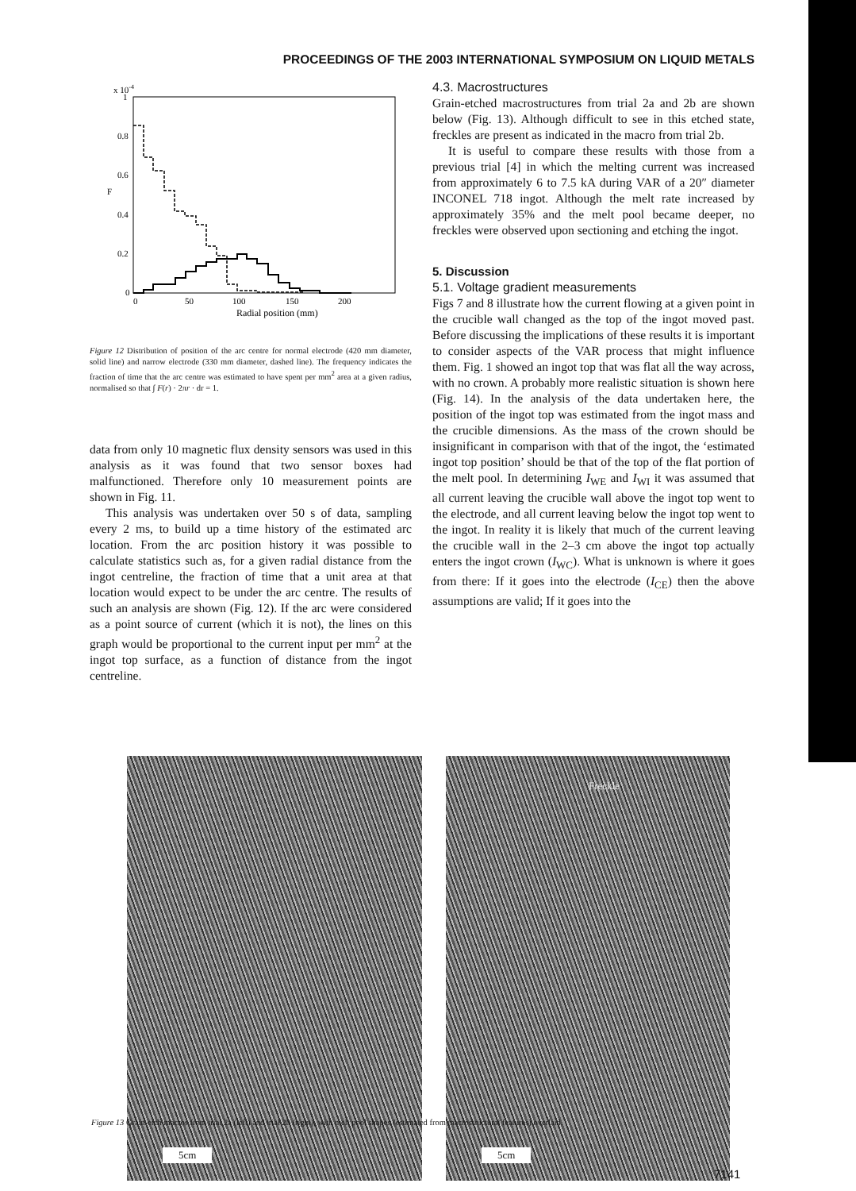PROCEEDINGS OF THE 2003 INTERNATIONAL SYMPOSIUM ON LIQUID METALS
x 10-4
1
0.8
0.6
0.4
0.2
0
F
0
50
100
150
200
Radial position (mm)
Figure 12 Distribution of position of the arc centre for normal electrode (420 mm diameter, solid line) and narrow electrode (330 mm diameter, dashed line). The frequency indicates the fraction of time that the arc centre was estimated to have spent per mm<sup>2</sup> area at a given radius, normalised so that ∫ F(r) · 2πr · dr = 1.
data from only 10 magnetic flux density sensors was used in this analysis as it was found that two sensor boxes had malfunctioned. Therefore only 10 measurement points are shown in Fig. 11.
This analysis was undertaken over 50 s of data, sampling every 2 ms, to build up a time history of the estimated arc location. From the arc position history it was possible to calculate statistics such as, for a given radial distance from the ingot centreline, the fraction of time that a unit area at that location would expect to be under the arc centre. The results of such an analysis are shown (Fig. 12). If the arc were considered as a point source of current (which it is not), the lines on this graph would be proportional to the current input per mm<sup>2</sup> at the ingot top surface, as a function of distance from the ingot centreline.
4.3. Macrostructures
Grain-etched macrostructures from trial 2a and 2b are shown below (Fig. 13). Although difficult to see in this etched state, freckles are present as indicated in the macro from trial 2b.
It is useful to compare these results with those from a previous trial [4] in which the melting current was increased from approximately 6 to 7.5 kA during VAR of a 20″ diameter INCONEL 718 ingot. Although the melt rate increased by approximately 35% and the melt pool became deeper, no freckles were observed upon sectioning and etching the ingot.
5. Discussion
5.1. Voltage gradient measurements
Figs 7 and 8 illustrate how the current flowing at a given point in the crucible wall changed as the top of the ingot moved past. Before discussing the implications of these results it is important to consider aspects of the VAR process that might influence them. Fig. 1 showed an ingot top that was flat all the way across, with no crown. A probably more realistic situation is shown here (Fig. 14). In the analysis of the data undertaken here, the position of the ingot top was estimated from the ingot mass and the crucible dimensions. As the mass of the crown should be insignificant in comparison with that of the ingot, the ‘estimated ingot top position’ should be that of the top of the flat portion of the melt pool. In determining I<sub>WE</sub> and I<sub>WI</sub> it was assumed that all current leaving the crucible wall above the ingot top went to the electrode, and all current leaving below the ingot top went to the ingot. In reality it is likely that much of the current leaving the crucible wall in the 2–3 cm above the ingot top actually enters the ingot crown (I<sub>WC</sub>). What is unknown is where it goes from there: If it goes into the electrode (I<sub>CE</sub>) then the above assumptions are valid; If it goes into the
5cm
Freckle
5cm
Figure 13 Grain-etch macros from trial 2a (left) and trial 2b (right), with melt pool shapes (estimated from macrostructural features) overlaid.
7141